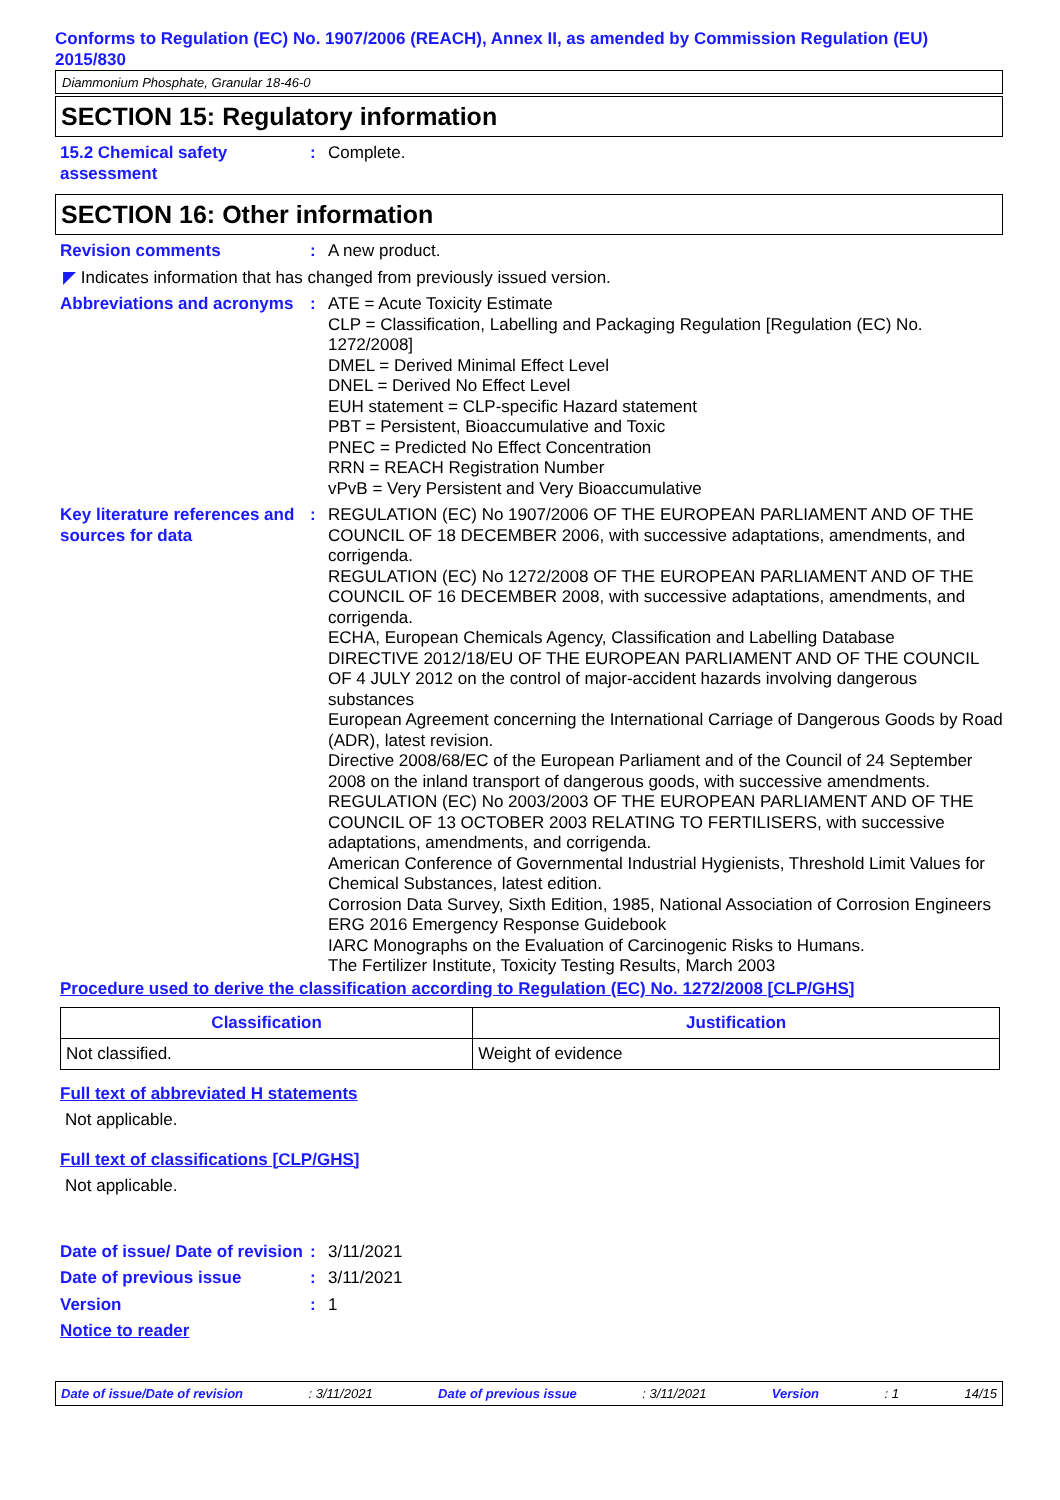Conforms to Regulation (EC) No. 1907/2006 (REACH), Annex II, as amended by Commission Regulation (EU) 2015/830
Diammonium Phosphate, Granular 18-46-0
SECTION 15: Regulatory information
15.2 Chemical safety assessment
: Complete.
SECTION 16: Other information
Revision comments : A new product.
◤ Indicates information that has changed from previously issued version.
Abbreviations and acronyms
: ATE = Acute Toxicity Estimate
CLP = Classification, Labelling and Packaging Regulation [Regulation (EC) No. 1272/2008]
DMEL = Derived Minimal Effect Level
DNEL = Derived No Effect Level
EUH statement = CLP-specific Hazard statement
PBT = Persistent, Bioaccumulative and Toxic
PNEC = Predicted No Effect Concentration
RRN = REACH Registration Number
vPvB = Very Persistent and Very Bioaccumulative
Key literature references and sources for data
: REGULATION (EC) No 1907/2006 OF THE EUROPEAN PARLIAMENT AND OF THE COUNCIL OF 18 DECEMBER 2006, with successive adaptations, amendments, and corrigenda.
REGULATION (EC) No 1272/2008 OF THE EUROPEAN PARLIAMENT AND OF THE COUNCIL OF 16 DECEMBER 2008, with successive adaptations, amendments, and corrigenda.
ECHA, European Chemicals Agency, Classification and Labelling Database
DIRECTIVE 2012/18/EU OF THE EUROPEAN PARLIAMENT AND OF THE COUNCIL OF 4 JULY 2012 on the control of major-accident hazards involving dangerous substances
European Agreement concerning the International Carriage of Dangerous Goods by Road (ADR), latest revision.
Directive 2008/68/EC of the European Parliament and of the Council of 24 September 2008 on the inland transport of dangerous goods, with successive amendments.
REGULATION (EC) No 2003/2003 OF THE EUROPEAN PARLIAMENT AND OF THE COUNCIL OF 13 OCTOBER 2003 RELATING TO FERTILISERS, with successive adaptations, amendments, and corrigenda.
American Conference of Governmental Industrial Hygienists, Threshold Limit Values for Chemical Substances, latest edition.
Corrosion Data Survey, Sixth Edition, 1985, National Association of Corrosion Engineers
ERG 2016 Emergency Response Guidebook
IARC Monographs on the Evaluation of Carcinogenic Risks to Humans.
The Fertilizer Institute, Toxicity Testing Results, March 2003
Procedure used to derive the classification according to Regulation (EC) No. 1272/2008 [CLP/GHS]
| Classification | Justification |
| --- | --- |
| Not classified. | Weight of evidence |
Full text of abbreviated H statements
Not applicable.
Full text of classifications [CLP/GHS]
Not applicable.
Date of issue/ Date of revision
: 3/11/2021
Date of previous issue : 3/11/2021
Version : 1
Notice to reader
Date of issue/Date of revision: 3/11/2021 Date of previous issue: 3/11/2021 Version: 1 14/15